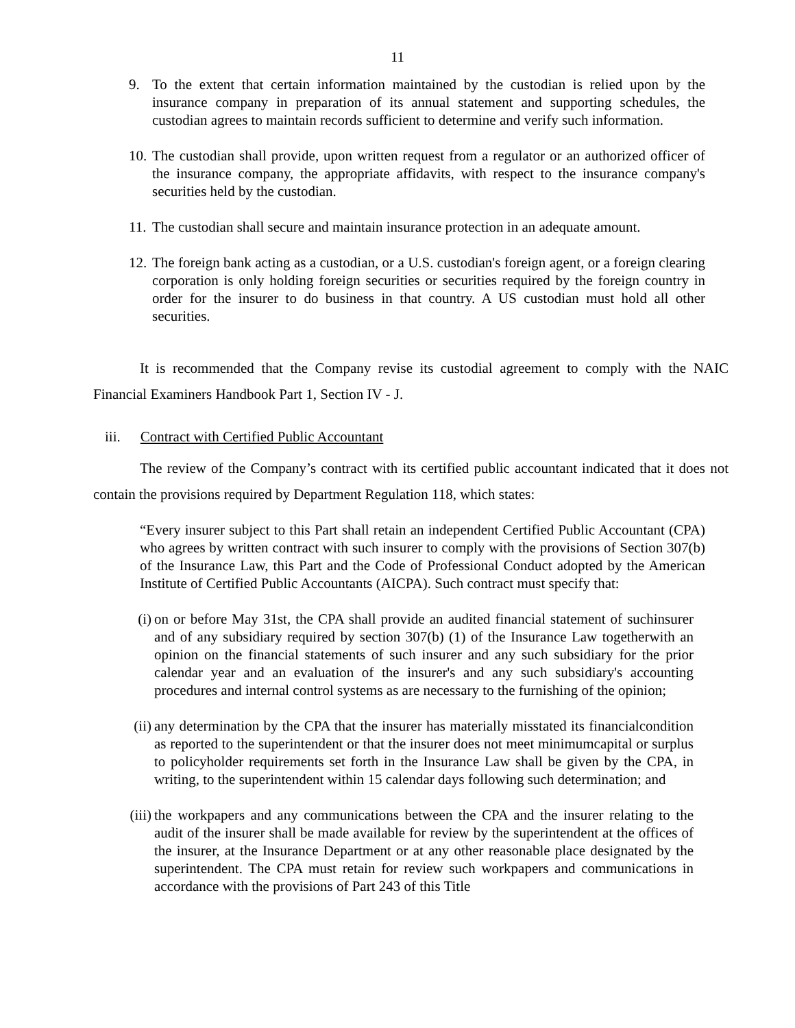11
9. To the extent that certain information maintained by the custodian is relied upon by the insurance company in preparation of its annual statement and supporting schedules, the custodian agrees to maintain records sufficient to determine and verify such information.
10. The custodian shall provide, upon written request from a regulator or an authorized officer of the insurance company, the appropriate affidavits, with respect to the insurance company's securities held by the custodian.
11. The custodian shall secure and maintain insurance protection in an adequate amount.
12. The foreign bank acting as a custodian, or a U.S. custodian's foreign agent, or a foreign clearing corporation is only holding foreign securities or securities required by the foreign country in order for the insurer to do business in that country. A US custodian must hold all other securities.
It is recommended that the Company revise its custodial agreement to comply with the NAIC Financial Examiners Handbook Part 1, Section IV - J.
iii. Contract with Certified Public Accountant
The review of the Company’s contract with its certified public accountant indicated that it does not contain the provisions required by Department Regulation 118, which states:
“Every insurer subject to this Part shall retain an independent Certified Public Accountant (CPA) who agrees by written contract with such insurer to comply with the provisions of Section 307(b) of the Insurance Law, this Part and the Code of Professional Conduct adopted by the American Institute of Certified Public Accountants (AICPA). Such contract must specify that:
(i) on or before May 31st, the CPA shall provide an audited financial statement of suchinsurer and of any subsidiary required by section 307(b) (1) of the Insurance Law togetherwith an opinion on the financial statements of such insurer and any such subsidiary for the prior calendar year and an evaluation of the insurer's and any such subsidiary's accounting procedures and internal control systems as are necessary to the furnishing of the opinion;
(ii) any determination by the CPA that the insurer has materially misstated its financialcondition as reported to the superintendent or that the insurer does not meet minimumcapital or surplus to policyholder requirements set forth in the Insurance Law shall be given by the CPA, in writing, to the superintendent within 15 calendar days following such determination; and
(iii) the workpapers and any communications between the CPA and the insurer relating to the audit of the insurer shall be made available for review by the superintendent at the offices of the insurer, at the Insurance Department or at any other reasonable place designated by the superintendent. The CPA must retain for review such workpapers and communications in accordance with the provisions of Part 243 of this Title